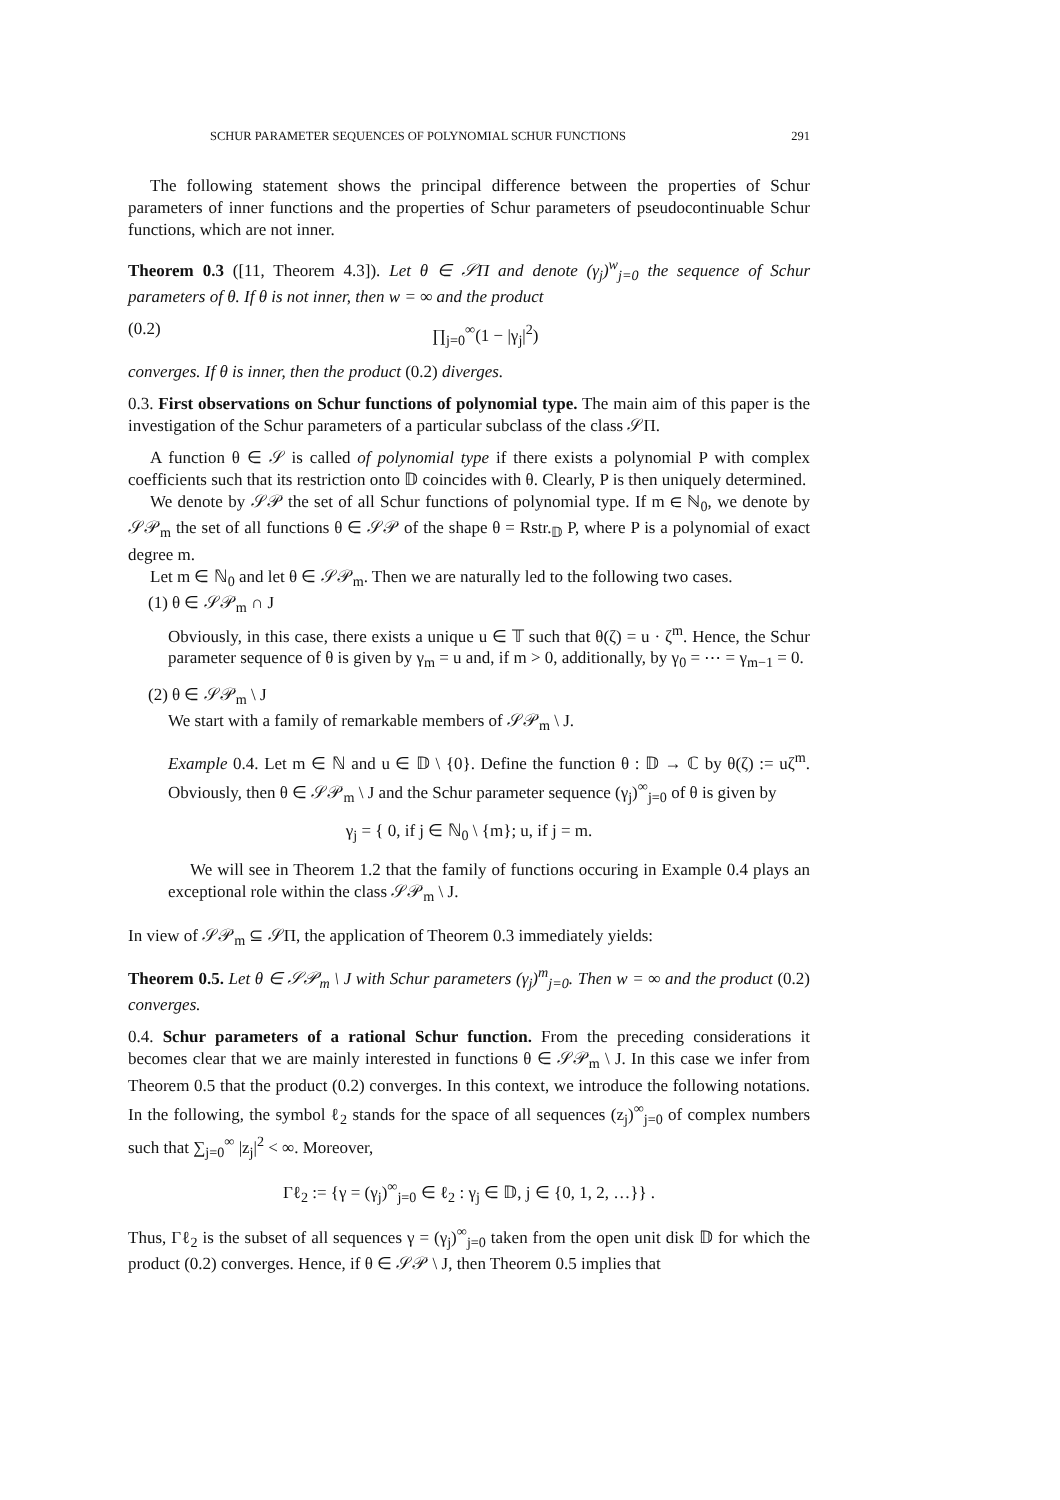SCHUR PARAMETER SEQUENCES OF POLYNOMIAL SCHUR FUNCTIONS 291
The following statement shows the principal difference between the properties of Schur parameters of inner functions and the properties of Schur parameters of pseudocontinuable Schur functions, which are not inner.
Theorem 0.3 ([11, Theorem 4.3]). Let θ ∈ 𝒮Π and denote (γ<sub>j</sub>)<sup>w</sup><sub>j=0</sub> the sequence of Schur parameters of θ. If θ is not inner, then w = ∞ and the product
(0.2) ∏<sub>j=0</sub><sup>∞</sup>(1 − |γ<sub>j</sub>|<sup>2</sup>)
converges. If θ is inner, then the product (0.2) diverges.
0.3. First observations on Schur functions of polynomial type. The main aim of this paper is the investigation of the Schur parameters of a particular subclass of the class 𝒮Π.
A function θ ∈ 𝒮 is called of polynomial type if there exists a polynomial P with complex coefficients such that its restriction onto 𝔻 coincides with θ. Clearly, P is then uniquely determined.
We denote by 𝒮𝒫 the set of all Schur functions of polynomial type. If m ∈ ℕ<sub>0</sub>, we denote by 𝒮𝒫<sub>m</sub> the set of all functions θ ∈ 𝒮𝒫 of the shape θ = Rstr.<sub>𝔻</sub> P, where P is a polynomial of exact degree m.
Let m ∈ ℕ<sub>0</sub> and let θ ∈ 𝒮𝒫<sub>m</sub>. Then we are naturally led to the following two cases.
(1) θ ∈ 𝒮𝒫<sub>m</sub> ∩ J
Obviously, in this case, there exists a unique u ∈ 𝕋 such that θ(ζ) = u · ζ<sup>m</sup>. Hence, the Schur parameter sequence of θ is given by γ<sub>m</sub> = u and, if m > 0, additionally, by γ<sub>0</sub> = ⋯ = γ<sub>m−1</sub> = 0.
(2) θ ∈ 𝒮𝒫<sub>m</sub> \ J
We start with a family of remarkable members of 𝒮𝒫<sub>m</sub> \ J.
Example 0.4. Let m ∈ ℕ and u ∈ 𝔻 \ {0}. Define the function θ : 𝔻 → ℂ by θ(ζ) := uζ<sup>m</sup>. Obviously, then θ ∈ 𝒮𝒫<sub>m</sub> \ J and the Schur parameter sequence (γ<sub>j</sub>)<sup>∞</sup><sub>j=0</sub> of θ is given by
γ<sub>j</sub> = { 0, if j ∈ ℕ<sub>0</sub> \ {m}; u, if j = m.
We will see in Theorem 1.2 that the family of functions occuring in Example 0.4 plays an exceptional role within the class 𝒮𝒫<sub>m</sub> \ J.
In view of 𝒮𝒫<sub>m</sub> ⊆ 𝒮Π, the application of Theorem 0.3 immediately yields:
Theorem 0.5. Let θ ∈ 𝒮𝒫<sub>m</sub> \ J with Schur parameters (γ<sub>j</sub>)<sup>m</sup><sub>j=0</sub>. Then w = ∞ and the product (0.2) converges.
0.4. Schur parameters of a rational Schur function. From the preceding considerations it becomes clear that we are mainly interested in functions θ ∈ 𝒮𝒫<sub>m</sub> \ J. In this case we infer from Theorem 0.5 that the product (0.2) converges. In this context, we introduce the following notations. In the following, the symbol ℓ<sub>2</sub> stands for the space of all sequences (z<sub>j</sub>)<sup>∞</sup><sub>j=0</sub> of complex numbers such that ∑<sub>j=0</sub><sup>∞</sup> |z<sub>j</sub>|<sup>2</sup> < ∞. Moreover,
Γℓ<sub>2</sub> := {γ = (γ<sub>j</sub>)<sup>∞</sup><sub>j=0</sub> ∈ ℓ<sub>2</sub> : γ<sub>j</sub> ∈ 𝔻, j ∈ {0, 1, 2, …}} .
Thus, Γℓ<sub>2</sub> is the subset of all sequences γ = (γ<sub>j</sub>)<sup>∞</sup><sub>j=0</sub> taken from the open unit disk 𝔻 for which the product (0.2) converges. Hence, if θ ∈ 𝒮𝒫 \ J, then Theorem 0.5 implies that